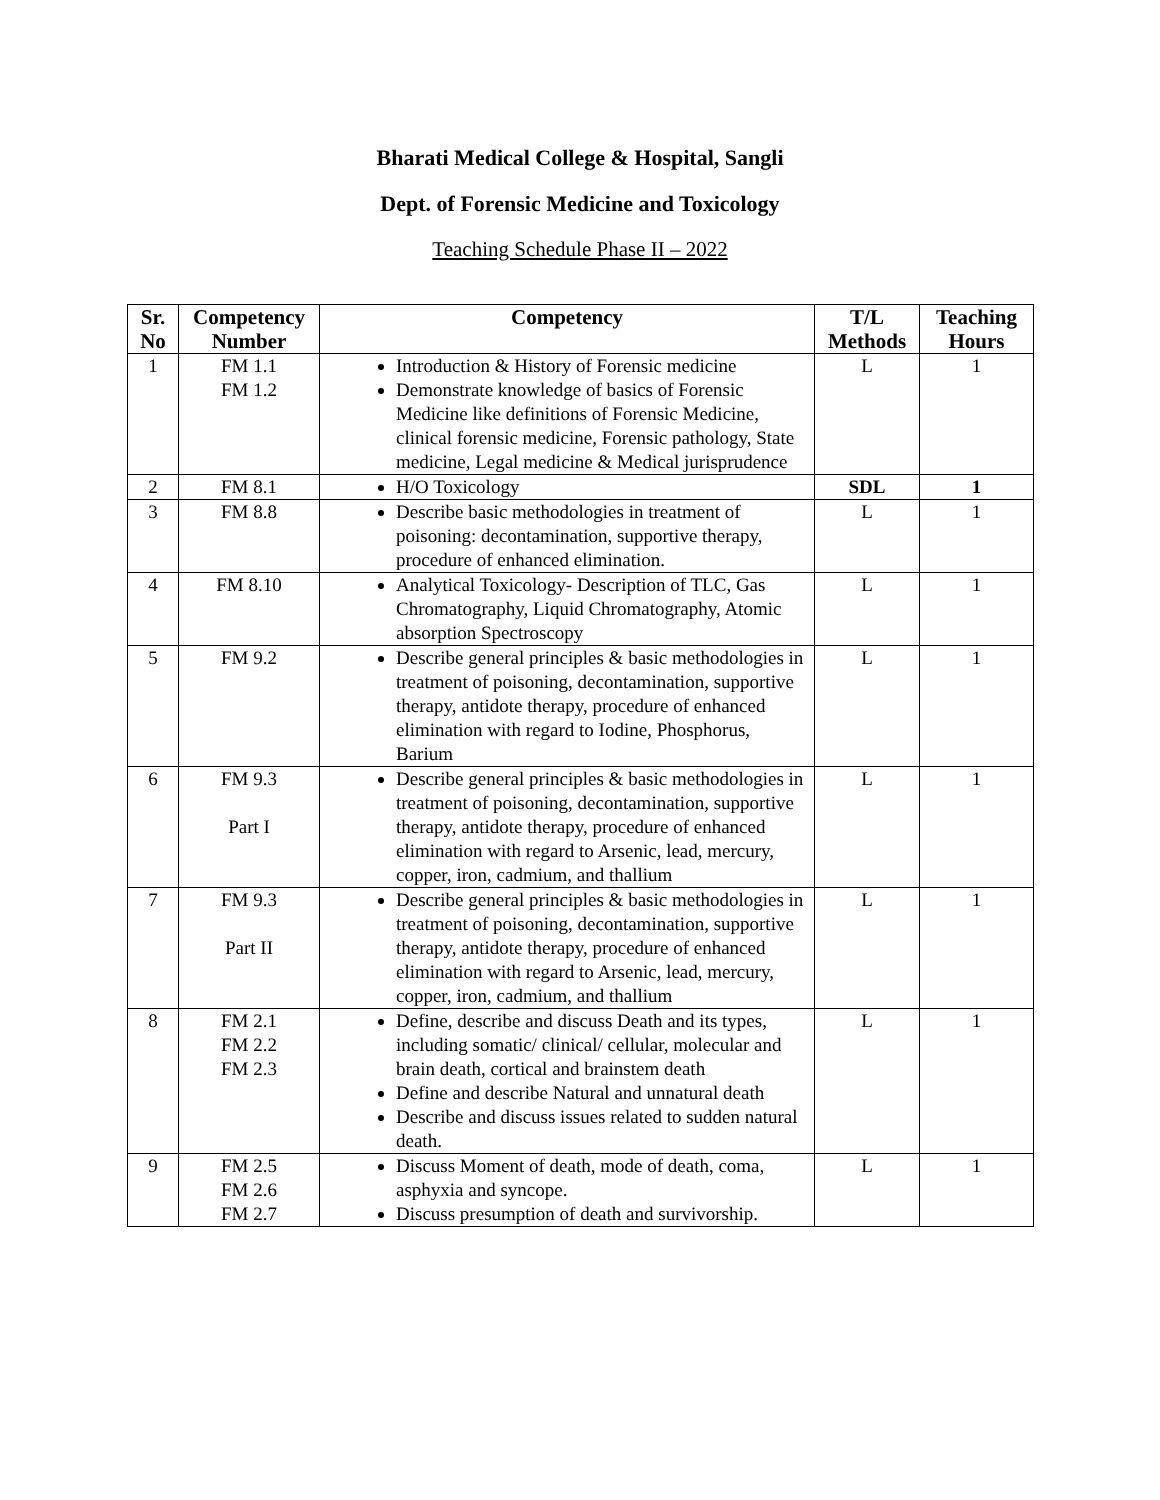Bharati Medical College & Hospital, Sangli
Dept. of Forensic Medicine and Toxicology
Teaching Schedule Phase II – 2022
| Sr. No | Competency Number | Competency | T/L Methods | Teaching Hours |
| --- | --- | --- | --- | --- |
| 1 | FM 1.1 FM 1.2 | Introduction & History of Forensic medicine Demonstrate knowledge of basics of Forensic Medicine like definitions of Forensic Medicine, clinical forensic medicine, Forensic pathology, State medicine, Legal medicine & Medical jurisprudence | L | 1 |
| 2 | FM 8.1 | H/O Toxicology | SDL | 1 |
| 3 | FM 8.8 | Describe basic methodologies in treatment of poisoning: decontamination, supportive therapy, procedure of enhanced elimination. | L | 1 |
| 4 | FM 8.10 | Analytical Toxicology- Description of TLC, Gas Chromatography, Liquid Chromatography, Atomic absorption Spectroscopy | L | 1 |
| 5 | FM 9.2 | Describe general principles & basic methodologies in treatment of poisoning, decontamination, supportive therapy, antidote therapy, procedure of enhanced elimination with regard to Iodine, Phosphorus, Barium | L | 1 |
| 6 | FM 9.3 Part I | Describe general principles & basic methodologies in treatment of poisoning, decontamination, supportive therapy, antidote therapy, procedure of enhanced elimination with regard to Arsenic, lead, mercury, copper, iron, cadmium, and thallium | L | 1 |
| 7 | FM 9.3 Part II | Describe general principles & basic methodologies in treatment of poisoning, decontamination, supportive therapy, antidote therapy, procedure of enhanced elimination with regard to Arsenic, lead, mercury, copper, iron, cadmium, and thallium | L | 1 |
| 8 | FM 2.1 FM 2.2 FM 2.3 | Define, describe and discuss Death and its types, including somatic/ clinical/ cellular, molecular and brain death, cortical and brainstem death Define and describe Natural and unnatural death Describe and discuss issues related to sudden natural death. | L | 1 |
| 9 | FM 2.5 FM 2.6 FM 2.7 | Discuss Moment of death, mode of death, coma, asphyxia and syncope. Discuss presumption of death and survivorship. | L | 1 |